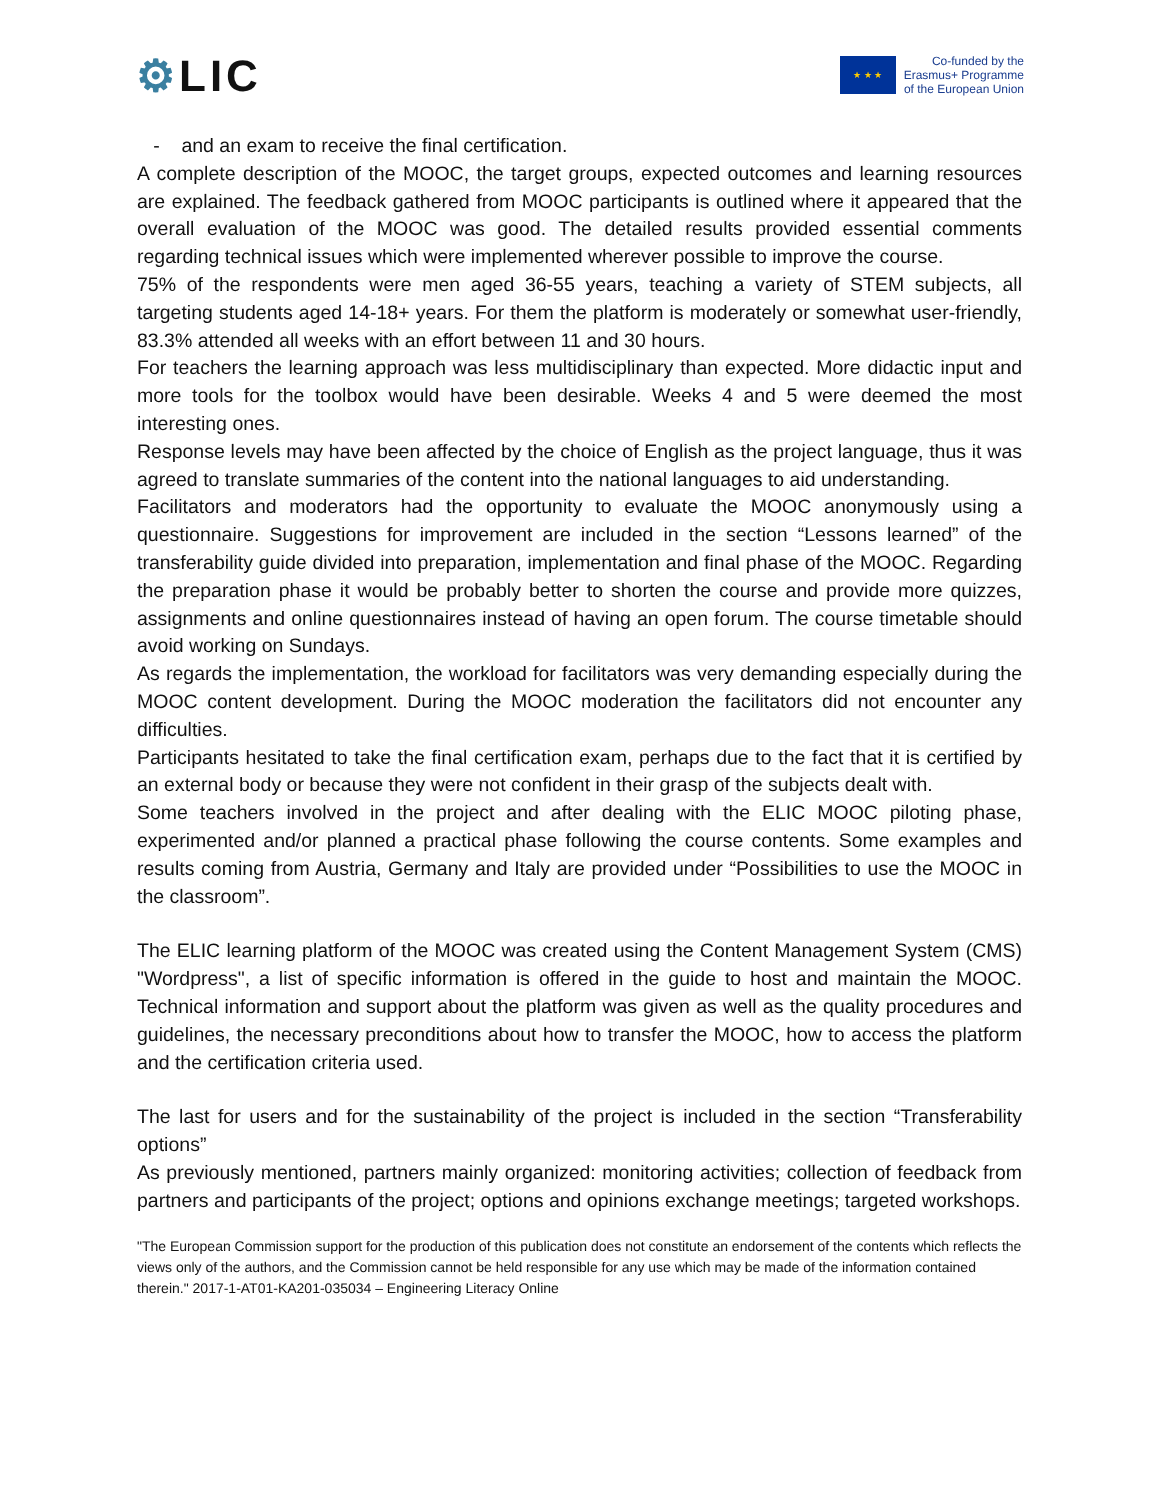⚙LIC
★ ★ ★
Co-funded by the
Erasmus+ Programme
of the European Union
- and an exam to receive the final certification.
A complete description of the MOOC, the target groups, expected outcomes and learning resources are explained. The feedback gathered from MOOC participants is outlined where it appeared that the overall evaluation of the MOOC was good. The detailed results provided essential comments regarding technical issues which were implemented wherever possible to improve the course.
75% of the respondents were men aged 36-55 years, teaching a variety of STEM subjects, all targeting students aged 14-18+ years. For them the platform is moderately or somewhat user-friendly, 83.3% attended all weeks with an effort between 11 and 30 hours.
For teachers the learning approach was less multidisciplinary than expected. More didactic input and more tools for the toolbox would have been desirable. Weeks 4 and 5 were deemed the most interesting ones.
Response levels may have been affected by the choice of English as the project language, thus it was agreed to translate summaries of the content into the national languages to aid understanding.
Facilitators and moderators had the opportunity to evaluate the MOOC anonymously using a questionnaire. Suggestions for improvement are included in the section “Lessons learned” of the transferability guide divided into preparation, implementation and final phase of the MOOC. Regarding the preparation phase it would be probably better to shorten the course and provide more quizzes, assignments and online questionnaires instead of having an open forum. The course timetable should avoid working on Sundays.
As regards the implementation, the workload for facilitators was very demanding especially during the MOOC content development. During the MOOC moderation the facilitators did not encounter any difficulties.
Participants hesitated to take the final certification exam, perhaps due to the fact that it is certified by an external body or because they were not confident in their grasp of the subjects dealt with.
Some teachers involved in the project and after dealing with the ELIC MOOC piloting phase, experimented and/or planned a practical phase following the course contents. Some examples and results coming from Austria, Germany and Italy are provided under “Possibilities to use the MOOC in the classroom”.
The ELIC learning platform of the MOOC was created using the Content Management System (CMS) "Wordpress", a list of specific information is offered in the guide to host and maintain the MOOC. Technical information and support about the platform was given as well as the quality procedures and guidelines, the necessary preconditions about how to transfer the MOOC, how to access the platform and the certification criteria used.
The last for users and for the sustainability of the project is included in the section “Transferability options”
As previously mentioned, partners mainly organized: monitoring activities; collection of feedback from partners and participants of the project; options and opinions exchange meetings; targeted workshops.
"The European Commission support for the production of this publication does not constitute an endorsement of the contents which reflects the views only of the authors, and the Commission cannot be held responsible for any use which may be made of the information contained therein." 2017-1-AT01-KA201-035034 – Engineering Literacy Online